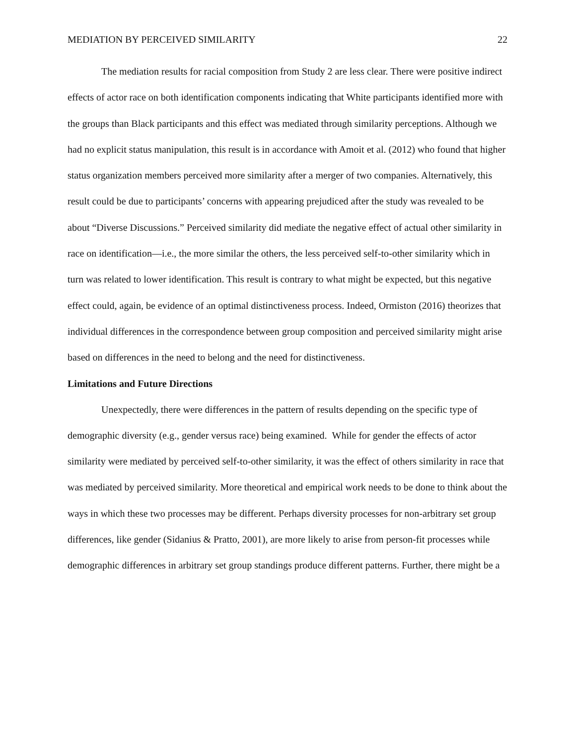MEDIATION BY PERCEIVED SIMILARITY 22
The mediation results for racial composition from Study 2 are less clear. There were positive indirect effects of actor race on both identification components indicating that White participants identified more with the groups than Black participants and this effect was mediated through similarity perceptions. Although we had no explicit status manipulation, this result is in accordance with Amoit et al. (2012) who found that higher status organization members perceived more similarity after a merger of two companies. Alternatively, this result could be due to participants’ concerns with appearing prejudiced after the study was revealed to be about “Diverse Discussions.” Perceived similarity did mediate the negative effect of actual other similarity in race on identification—i.e., the more similar the others, the less perceived self-to-other similarity which in turn was related to lower identification. This result is contrary to what might be expected, but this negative effect could, again, be evidence of an optimal distinctiveness process. Indeed, Ormiston (2016) theorizes that individual differences in the correspondence between group composition and perceived similarity might arise based on differences in the need to belong and the need for distinctiveness.
Limitations and Future Directions
Unexpectedly, there were differences in the pattern of results depending on the specific type of demographic diversity (e.g., gender versus race) being examined. While for gender the effects of actor similarity were mediated by perceived self-to-other similarity, it was the effect of others similarity in race that was mediated by perceived similarity. More theoretical and empirical work needs to be done to think about the ways in which these two processes may be different. Perhaps diversity processes for non-arbitrary set group differences, like gender (Sidanius & Pratto, 2001), are more likely to arise from person-fit processes while demographic differences in arbitrary set group standings produce different patterns. Further, there might be a